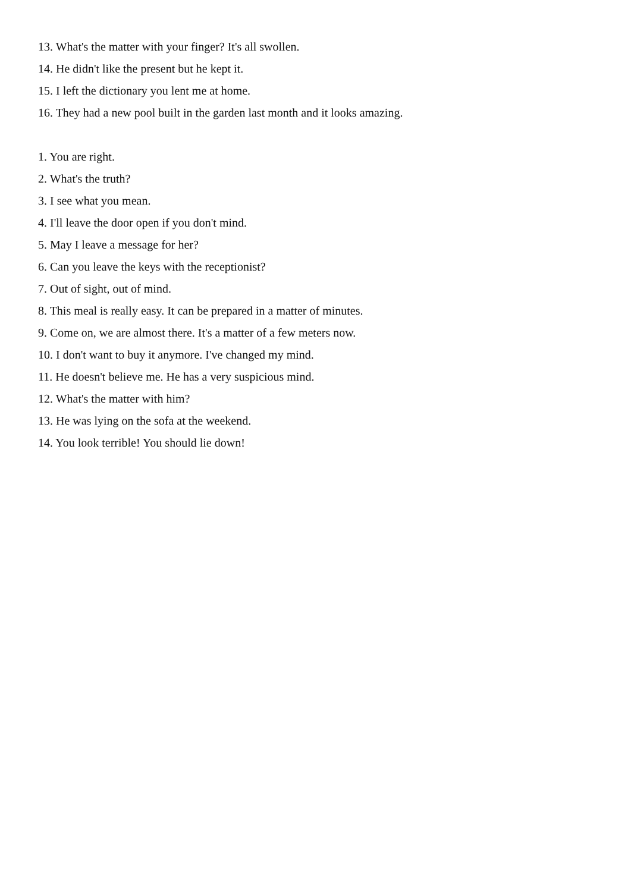13. What's the matter with your finger? It's all swollen.
14. He didn't like the present but he kept it.
15. I left the dictionary you lent me at home.
16. They had a new pool built in the garden last month and it looks amazing.
1. You are right.
2. What's the truth?
3. I see what you mean.
4. I'll leave the door open if you don't mind.
5. May I leave a message for her?
6. Can you leave the keys with the receptionist?
7. Out of sight, out of mind.
8. This meal is really easy. It can be prepared in a matter of minutes.
9. Come on, we are almost there. It's a matter of a few meters now.
10. I don't want to buy it anymore. I've changed my mind.
11. He doesn't believe me. He has a very suspicious mind.
12. What's the matter with him?
13. He was lying on the sofa at the weekend.
14. You look terrible! You should lie down!